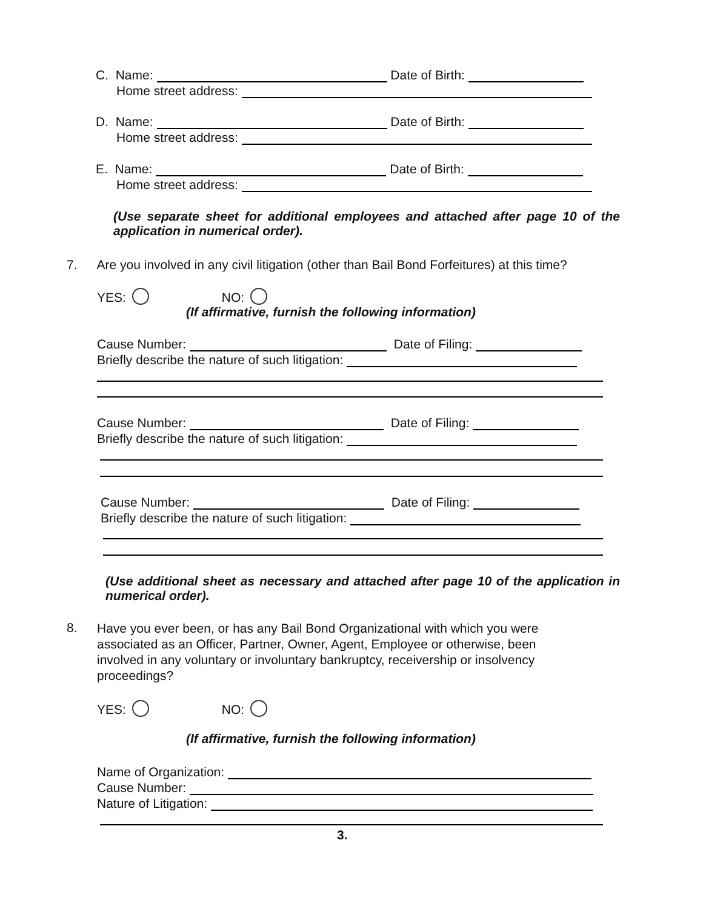C. Name: Date of Birth:
Home street address:
D. Name: Date of Birth:
Home street address:
E. Name: Date of Birth:
Home street address:
(Use separate sheet for additional employees and attached after page 10 of the application in numerical order).
7. Are you involved in any civil litigation (other than Bail Bond Forfeitures) at this time?
YES: NO:
(If affirmative, furnish the following information)
Cause Number: Date of Filing:
Briefly describe the nature of such litigation:
Cause Number: Date of Filing:
Briefly describe the nature of such litigation:
Cause Number: Date of Filing:
Briefly describe the nature of such litigation:
(Use additional sheet as necessary and attached after page 10 of the application in numerical order).
8.
Have you ever been, or has any Bail Bond Organizational with which you were associated as an Officer, Partner, Owner, Agent, Employee or otherwise, been involved in any voluntary or involuntary bankruptcy, receivership or insolvency proceedings?
YES: NO:
(If affirmative, furnish the following information)
Name of Organization:
Cause Number:
Nature of Litigation:
3.